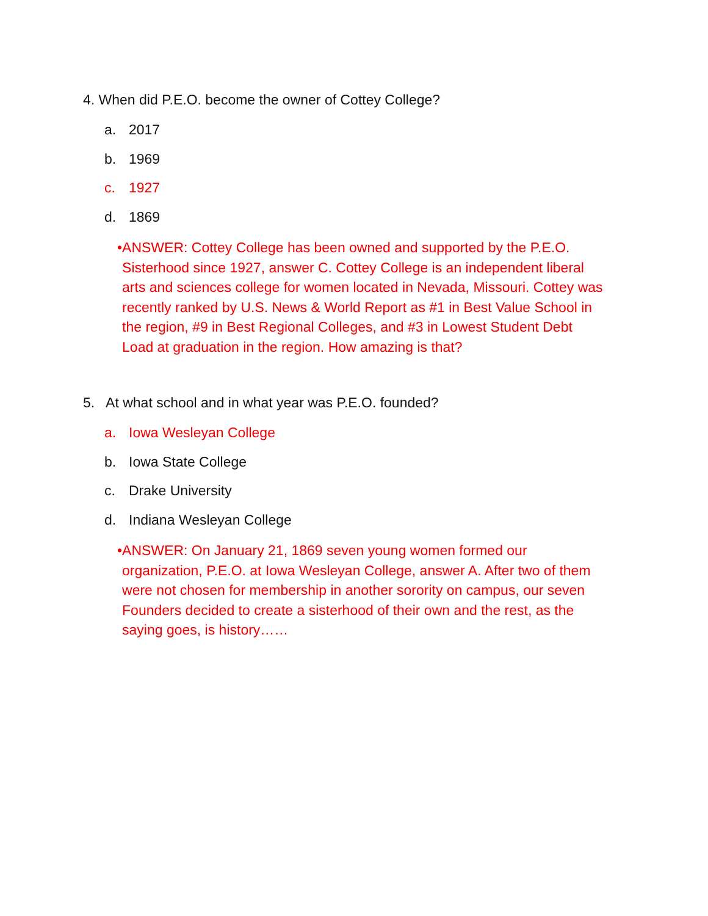4. When did P.E.O. become the owner of Cottey College?
a. 2017
b. 1969
c. 1927
d. 1869
• ANSWER: Cottey College has been owned and supported by the P.E.O. Sisterhood since 1927, answer C. Cottey College is an independent liberal arts and sciences college for women located in Nevada, Missouri. Cottey was recently ranked by U.S. News & World Report as #1 in Best Value School in the region, #9 in Best Regional Colleges, and #3 in Lowest Student Debt Load at graduation in the region. How amazing is that?
5. At what school and in what year was P.E.O. founded?
a. Iowa Wesleyan College
b. Iowa State College
c. Drake University
d. Indiana Wesleyan College
• ANSWER: On January 21, 1869 seven young women formed our organization, P.E.O. at Iowa Wesleyan College, answer A. After two of them were not chosen for membership in another sorority on campus, our seven Founders decided to create a sisterhood of their own and the rest, as the saying goes, is history……